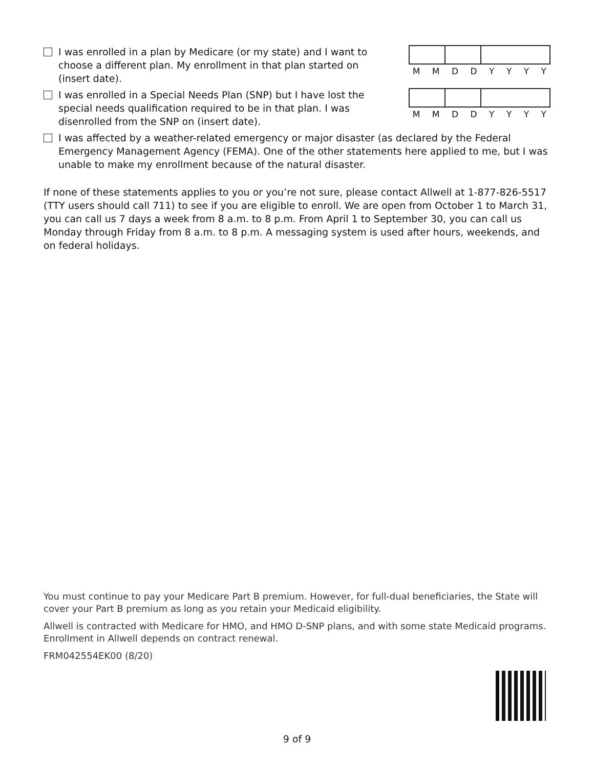I was enrolled in a plan by Medicare (or my state) and I want to choose a different plan. My enrollment in that plan started on (insert date).
MMDDYYYY
I was enrolled in a Special Needs Plan (SNP) but I have lost the special needs qualification required to be in that plan. I was disenrolled from the SNP on (insert date).
MMDDYYYY
I was affected by a weather-related emergency or major disaster (as declared by the Federal Emergency Management Agency (FEMA). One of the other statements here applied to me, but I was unable to make my enrollment because of the natural disaster.
If none of these statements applies to you or you’re not sure, please contact Allwell at 1-877-826-5517 (TTY users should call 711) to see if you are eligible to enroll. We are open from October 1 to March 31, you can call us 7 days a week from 8 a.m. to 8 p.m. From April 1 to September 30, you can call us Monday through Friday from 8 a.m. to 8 p.m. A messaging system is used after hours, weekends, and on federal holidays.
You must continue to pay your Medicare Part B premium. However, for full-dual beneficiaries, the State will cover your Part B premium as long as you retain your Medicaid eligibility.
Allwell is contracted with Medicare for HMO, and HMO D-SNP plans, and with some state Medicaid programs. Enrollment in Allwell depends on contract renewal.
FRM042554EK00 (8/20)
9 of 9